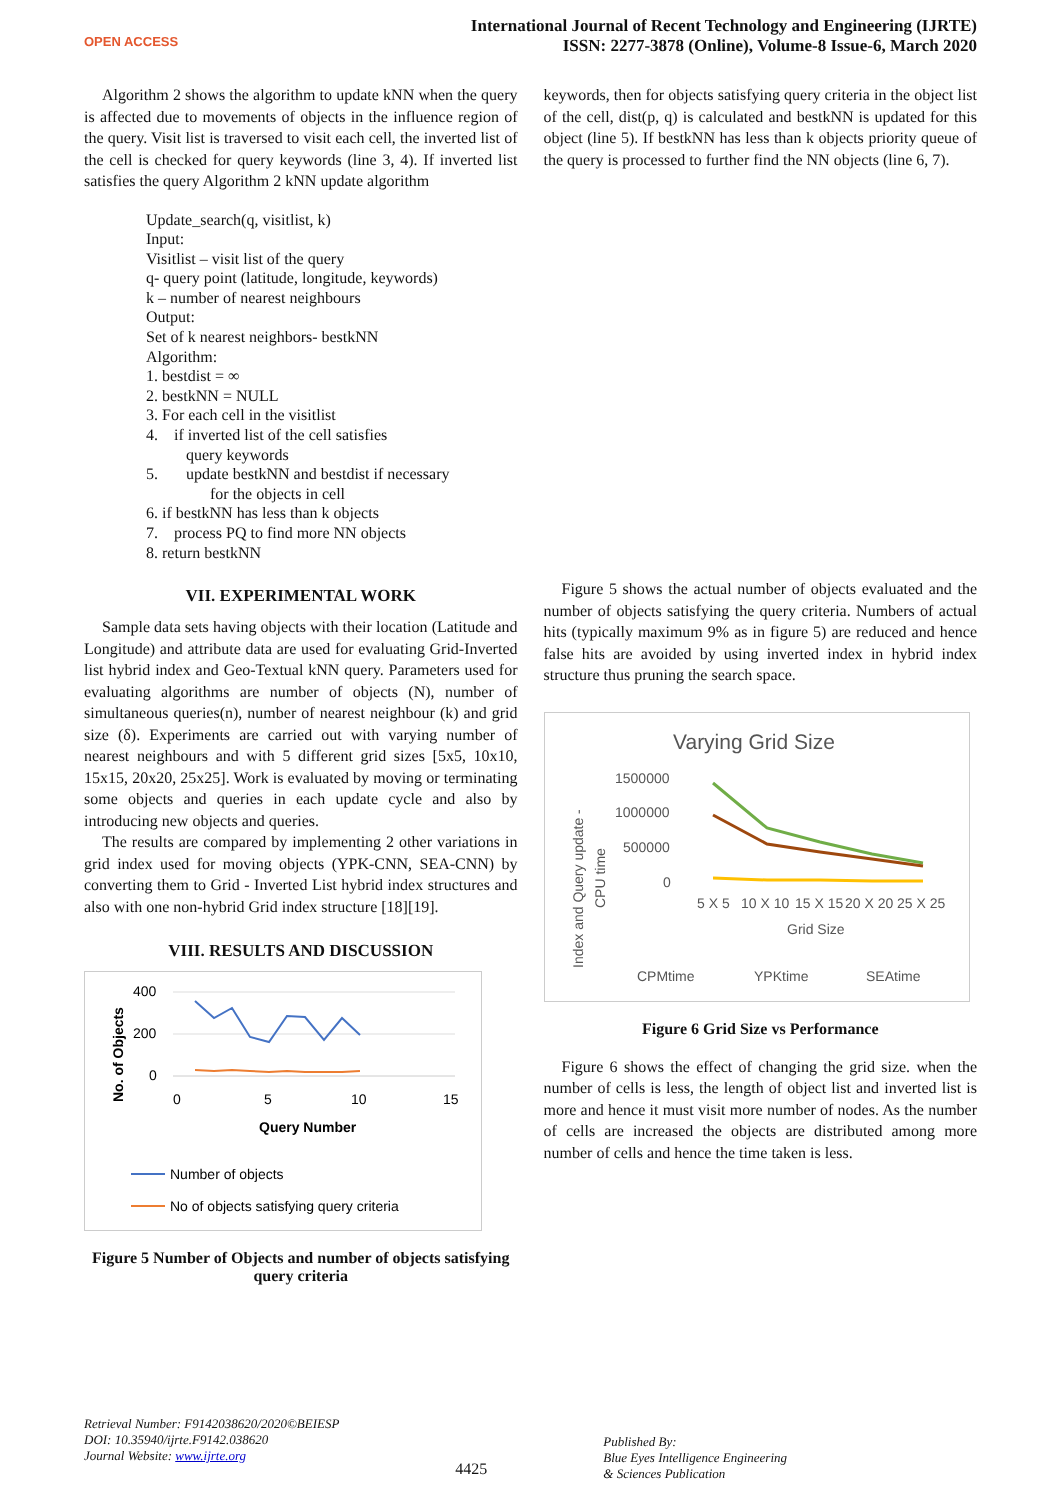OPEN ACCESS
International Journal of Recent Technology and Engineering (IJRTE)
ISSN: 2277-3878 (Online), Volume-8 Issue-6, March 2020
Algorithm 2 shows the algorithm to update kNN when the query is affected due to movements of objects in the influence region of the query. Visit list is traversed to visit each cell, the inverted list of the cell is checked for query keywords (line 3, 4). If inverted list satisfies the query Algorithm 2 kNN update algorithm
Update_search(q, visitlist, k)
Input:
Visitlist – visit list of the query
q- query point (latitude, longitude, keywords)
k – number of nearest neighbours
Output:
Set of k nearest neighbors- bestkNN
Algorithm:
1. bestdist = ∞
2. bestkNN = NULL
3. For each cell in the visitlist
4. if inverted list of the cell satisfies
query keywords
5. update bestkNN and bestdist if necessary
for the objects in cell
6. if bestkNN has less than k objects
7. process PQ to find more NN objects
8. return bestkNN
VII. EXPERIMENTAL WORK
Sample data sets having objects with their location (Latitude and Longitude) and attribute data are used for evaluating Grid-Inverted list hybrid index and Geo-Textual kNN query. Parameters used for evaluating algorithms are number of objects (N), number of simultaneous queries(n), number of nearest neighbour (k) and grid size (δ). Experiments are carried out with varying number of nearest neighbours and with 5 different grid sizes [5x5, 10x10, 15x15, 20x20, 25x25]. Work is evaluated by moving or terminating some objects and queries in each update cycle and also by introducing new objects and queries.
The results are compared by implementing 2 other variations in grid index used for moving objects (YPK-CNN, SEA-CNN) by converting them to Grid - Inverted List hybrid index structures and also with one non-hybrid Grid index structure [18][19].
VIII. RESULTS AND DISCUSSION
No. of Objects
400
200
0
0
5
10
15
Query Number
Number of objects
No of objects satisfying query criteria
Figure 5 Number of Objects and number of objects satisfying query criteria
keywords, then for objects satisfying query criteria in the object list of the cell, dist(p, q) is calculated and bestkNN is updated for this object (line 5). If bestkNN has less than k objects priority queue of the query is processed to further find the NN objects (line 6, 7).
Figure 5 shows the actual number of objects evaluated and the number of objects satisfying the query criteria. Numbers of actual hits (typically maximum 9% as in figure 5) are reduced and hence false hits are avoided by using inverted index in hybrid index structure thus pruning the search space.
Varying Grid Size
Index and Query update -
CPU time
1500000
1000000
500000
0
5 X 5
10 X 10
15 X 15
20 X 20
25 X 25
Grid Size
CPMtime
YPKtime
SEAtime
Figure 6 Grid Size vs Performance
Figure 6 shows the effect of changing the grid size. when the number of cells is less, the length of object list and inverted list is more and hence it must visit more number of nodes. As the number of cells are increased the objects are distributed among more number of cells and hence the time taken is less.
Retrieval Number: F9142038620/2020©BEIESP
DOI: 10.35940/ijrte.F9142.038620
Journal Website: www.ijrte.org
4425
Published By:
Blue Eyes Intelligence Engineering
& Sciences Publication